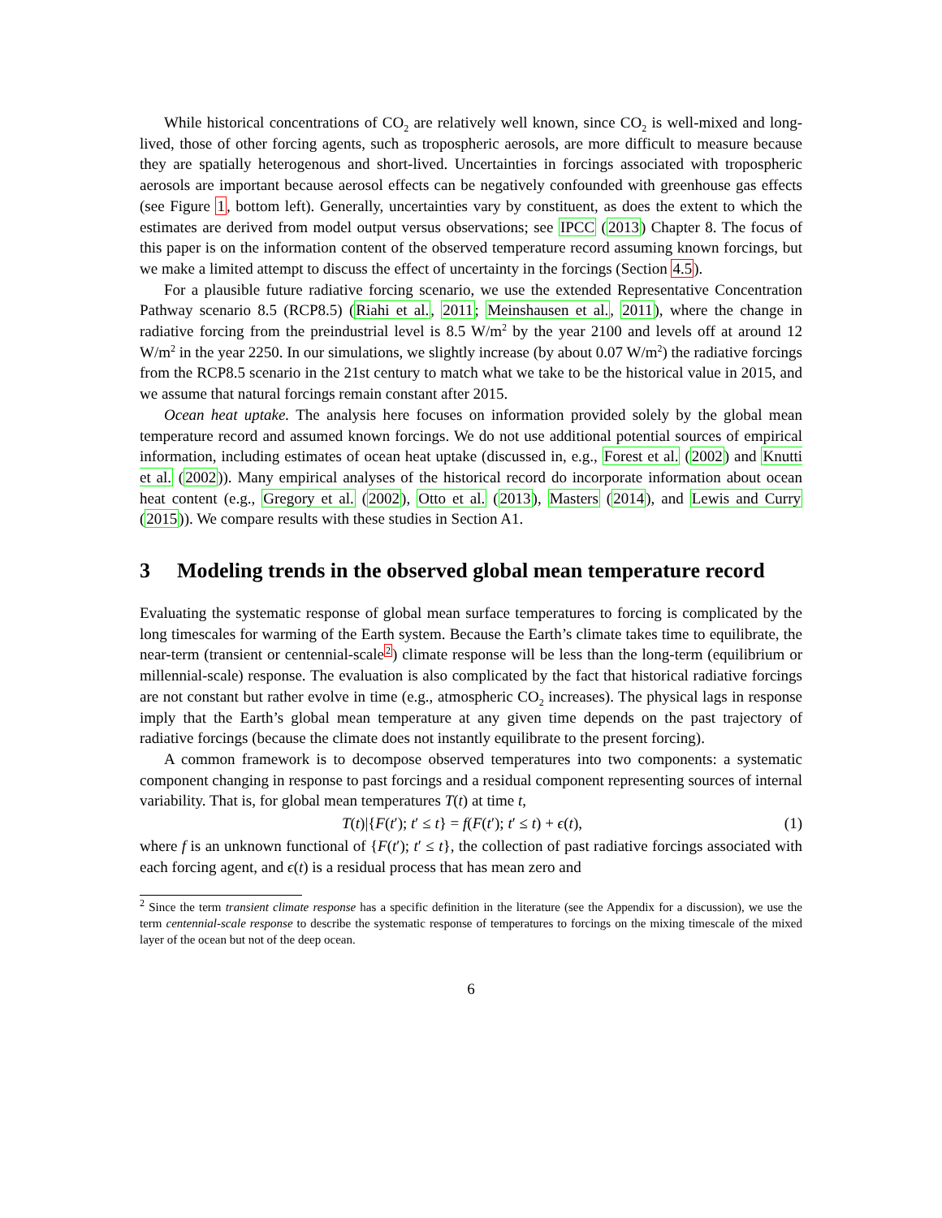While historical concentrations of CO<sub>2</sub> are relatively well known, since CO<sub>2</sub> is well-mixed and long-lived, those of other forcing agents, such as tropospheric aerosols, are more difficult to measure because they are spatially heterogenous and short-lived. Uncertainties in forcings associated with tropospheric aerosols are important because aerosol effects can be negatively confounded with greenhouse gas effects (see Figure 1, bottom left). Generally, uncertainties vary by constituent, as does the extent to which the estimates are derived from model output versus observations; see IPCC (2013) Chapter 8. The focus of this paper is on the information content of the observed temperature record assuming known forcings, but we make a limited attempt to discuss the effect of uncertainty in the forcings (Section 4.5).
For a plausible future radiative forcing scenario, we use the extended Representative Concentration Pathway scenario 8.5 (RCP8.5) (Riahi et al., 2011; Meinshausen et al., 2011), where the change in radiative forcing from the preindustrial level is 8.5 W/m<sup>2</sup> by the year 2100 and levels off at around 12 W/m<sup>2</sup> in the year 2250. In our simulations, we slightly increase (by about 0.07 W/m<sup>2</sup>) the radiative forcings from the RCP8.5 scenario in the 21st century to match what we take to be the historical value in 2015, and we assume that natural forcings remain constant after 2015.
Ocean heat uptake. The analysis here focuses on information provided solely by the global mean temperature record and assumed known forcings. We do not use additional potential sources of empirical information, including estimates of ocean heat uptake (discussed in, e.g., Forest et al. (2002) and Knutti et al. (2002)). Many empirical analyses of the historical record do incorporate information about ocean heat content (e.g., Gregory et al. (2002), Otto et al. (2013), Masters (2014), and Lewis and Curry (2015)). We compare results with these studies in Section A1.
3 Modeling trends in the observed global mean temperature record
Evaluating the systematic response of global mean surface temperatures to forcing is complicated by the long timescales for warming of the Earth system. Because the Earth’s climate takes time to equilibrate, the near-term (transient or centennial-scale<sup>2</sup>) climate response will be less than the long-term (equilibrium or millennial-scale) response. The evaluation is also complicated by the fact that historical radiative forcings are not constant but rather evolve in time (e.g., atmospheric CO<sub>2</sub> increases). The physical lags in response imply that the Earth’s global mean temperature at any given time depends on the past trajectory of radiative forcings (because the climate does not instantly equilibrate to the present forcing).
A common framework is to decompose observed temperatures into two components: a systematic component changing in response to past forcings and a residual component representing sources of internal variability. That is, for global mean temperatures T(t) at time t,
T(t)|{F(t′); t′ ≤ t} = f(F(t′); t′ ≤ t) + ϵ(t),
(1)
where f is an unknown functional of {F(t′); t′ ≤ t}, the collection of past radiative forcings associated with each forcing agent, and ϵ(t) is a residual process that has mean zero and
<sup>2</sup> Since the term transient climate response has a specific definition in the literature (see the Appendix for a discussion), we use the term centennial-scale response to describe the systematic response of temperatures to forcings on the mixing timescale of the mixed layer of the ocean but not of the deep ocean.
6